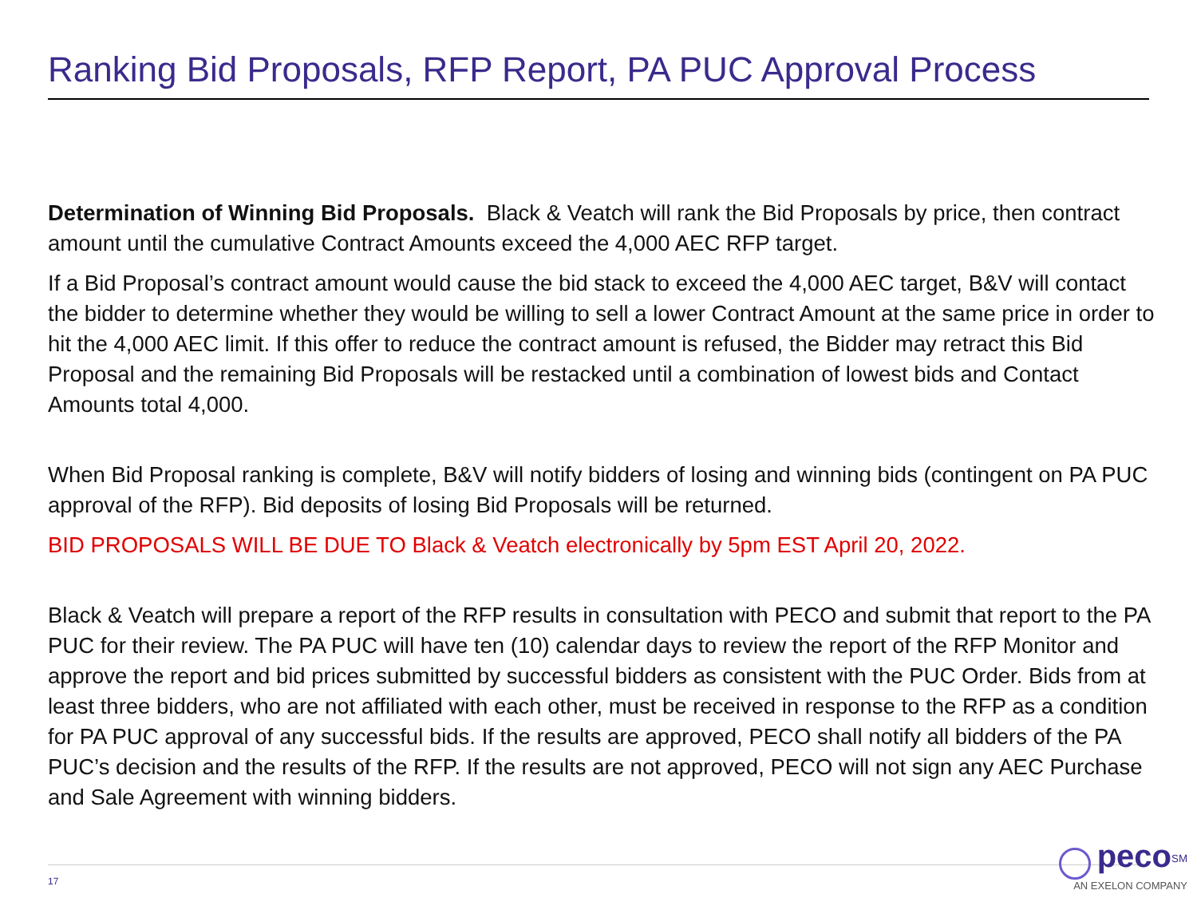Ranking Bid Proposals, RFP Report, PA PUC Approval Process
Determination of Winning Bid Proposals. Black & Veatch will rank the Bid Proposals by price, then contract amount until the cumulative Contract Amounts exceed the 4,000 AEC RFP target.
If a Bid Proposal’s contract amount would cause the bid stack to exceed the 4,000 AEC target, B&V will contact the bidder to determine whether they would be willing to sell a lower Contract Amount at the same price in order to hit the 4,000 AEC limit. If this offer to reduce the contract amount is refused, the Bidder may retract this Bid Proposal and the remaining Bid Proposals will be restacked until a combination of lowest bids and Contact Amounts total 4,000.
When Bid Proposal ranking is complete, B&V will notify bidders of losing and winning bids (contingent on PA PUC approval of the RFP). Bid deposits of losing Bid Proposals will be returned.
BID PROPOSALS WILL BE DUE TO Black & Veatch electronically by 5pm EST April 20, 2022.
Black & Veatch will prepare a report of the RFP results in consultation with PECO and submit that report to the PA PUC for their review. The PA PUC will have ten (10) calendar days to review the report of the RFP Monitor and approve the report and bid prices submitted by successful bidders as consistent with the PUC Order. Bids from at least three bidders, who are not affiliated with each other, must be received in response to the RFP as a condition for PA PUC approval of any successful bids. If the results are approved, PECO shall notify all bidders of the PA PUC’s decision and the results of the RFP. If the results are not approved, PECO will not sign any AEC Purchase and Sale Agreement with winning bidders.
17
peco<sup>SM</sup>
AN EXELON COMPANY